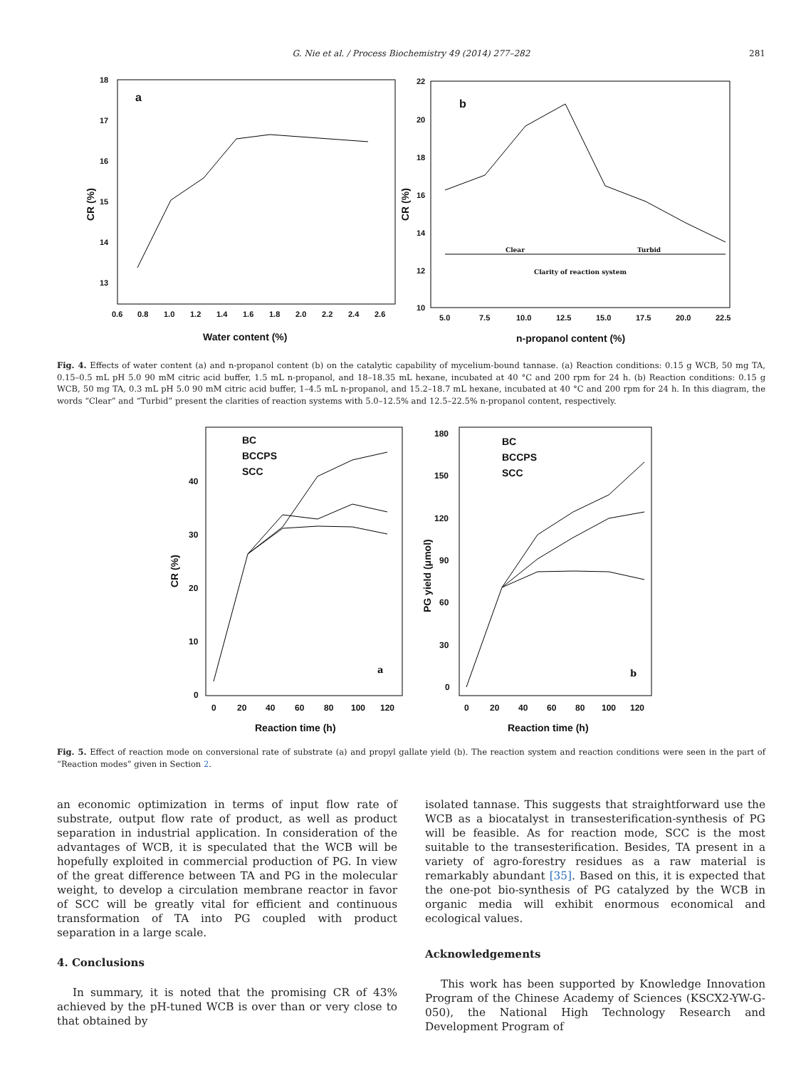G. Nie et al. / Process Biochemistry 49 (2014) 277–282 281
a
18
17
16
15
14
13
0.6
0.8
1.0
1.2
1.4
1.6
1.8
2.0
2.2
2.4
2.6
Water content (%)
CR (%)
b
22
20
18
16
14
12
10
5.0
7.5
10.0
12.5
15.0
17.5
20.0
22.5
n-propanol content (%)
CR (%)
Clear
Turbid
Clarity of reaction system
Fig. 4. Effects of water content (a) and n-propanol content (b) on the catalytic capability of mycelium-bound tannase. (a) Reaction conditions: 0.15 g WCB, 50 mg TA, 0.15–0.5 mL pH 5.0 90 mM citric acid buffer, 1.5 mL n-propanol, and 18–18.35 mL hexane, incubated at 40 °C and 200 rpm for 24 h. (b) Reaction conditions: 0.15 g WCB, 50 mg TA, 0.3 mL pH 5.0 90 mM citric acid buffer, 1–4.5 mL n-propanol, and 15.2–18.7 mL hexane, incubated at 40 °C and 200 rpm for 24 h. In this diagram, the words “Clear” and “Turbid” present the clarities of reaction systems with 5.0–12.5% and 12.5–22.5% n-propanol content, respectively.
40
30
20
10
0
0
20
40
60
80
100
120
BC
BCCPS
SCC
a
Reaction time (h)
CR (%)
180
150
120
90
60
30
0
0
20
40
60
80
100
120
BC
BCCPS
SCC
b
Reaction time (h)
PG yield (μmol)
Fig. 5. Effect of reaction mode on conversional rate of substrate (a) and propyl gallate yield (b). The reaction system and reaction conditions were seen in the part of “Reaction modes” given in Section 2.
an economic optimization in terms of input flow rate of substrate, output flow rate of product, as well as product separation in industrial application. In consideration of the advantages of WCB, it is speculated that the WCB will be hopefully exploited in commercial production of PG. In view of the great difference between TA and PG in the molecular weight, to develop a circulation membrane reactor in favor of SCC will be greatly vital for efficient and continuous transformation of TA into PG coupled with product separation in a large scale.
4. Conclusions
In summary, it is noted that the promising CR of 43% achieved by the pH-tuned WCB is over than or very close to that obtained by
isolated tannase. This suggests that straightforward use the WCB as a biocatalyst in transesterification-synthesis of PG will be feasible. As for reaction mode, SCC is the most suitable to the transesterification. Besides, TA present in a variety of agro-forestry residues as a raw material is remarkably abundant [35]. Based on this, it is expected that the one-pot bio-synthesis of PG catalyzed by the WCB in organic media will exhibit enormous economical and ecological values.
Acknowledgements
This work has been supported by Knowledge Innovation Program of the Chinese Academy of Sciences (KSCX2-YW-G-050), the National High Technology Research and Development Program of